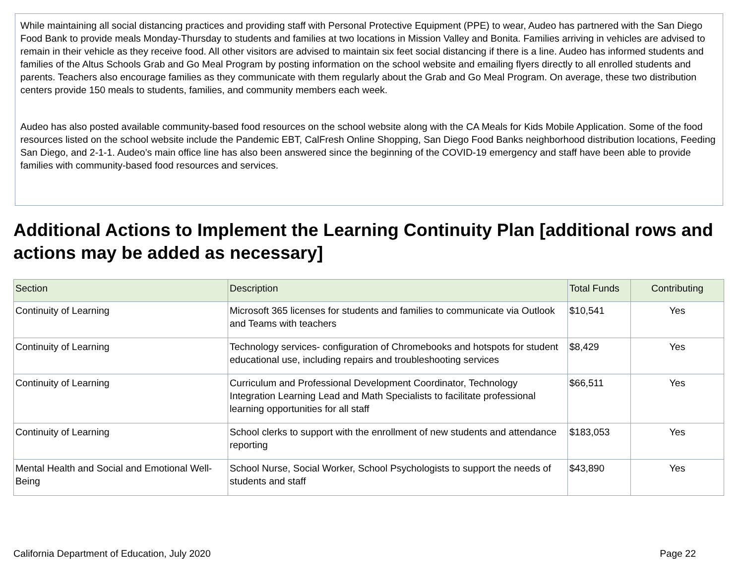While maintaining all social distancing practices and providing staff with Personal Protective Equipment (PPE) to wear, Audeo has partnered with the San Diego Food Bank to provide meals Monday-Thursday to students and families at two locations in Mission Valley and Bonita. Families arriving in vehicles are advised to remain in their vehicle as they receive food. All other visitors are advised to maintain six feet social distancing if there is a line. Audeo has informed students and families of the Altus Schools Grab and Go Meal Program by posting information on the school website and emailing flyers directly to all enrolled students and parents. Teachers also encourage families as they communicate with them regularly about the Grab and Go Meal Program. On average, these two distribution centers provide 150 meals to students, families, and community members each week.
Audeo has also posted available community-based food resources on the school website along with the CA Meals for Kids Mobile Application. Some of the food resources listed on the school website include the Pandemic EBT, CalFresh Online Shopping, San Diego Food Banks neighborhood distribution locations, Feeding San Diego, and 2-1-1. Audeo’s main office line has also been answered since the beginning of the COVID-19 emergency and staff have been able to provide families with community-based food resources and services.
Additional Actions to Implement the Learning Continuity Plan [additional rows and actions may be added as necessary]
| Section | Description | Total Funds | Contributing |
| --- | --- | --- | --- |
| Continuity of Learning | Microsoft 365 licenses for students and families to communicate via Outlook and Teams with teachers | $10,541 | Yes |
| Continuity of Learning | Technology services- configuration of Chromebooks and hotspots for student educational use, including repairs and troubleshooting services | $8,429 | Yes |
| Continuity of Learning | Curriculum and Professional Development Coordinator, Technology Integration Learning Lead and Math Specialists to facilitate professional learning opportunities for all staff | $66,511 | Yes |
| Continuity of Learning | School clerks to support with the enrollment of new students and attendance reporting | $183,053 | Yes |
| Mental Health and Social and Emotional Well-Being | School Nurse, Social Worker, School Psychologists to support the needs of students and staff | $43,890 | Yes |
California Department of Education, July 2020 Page 22